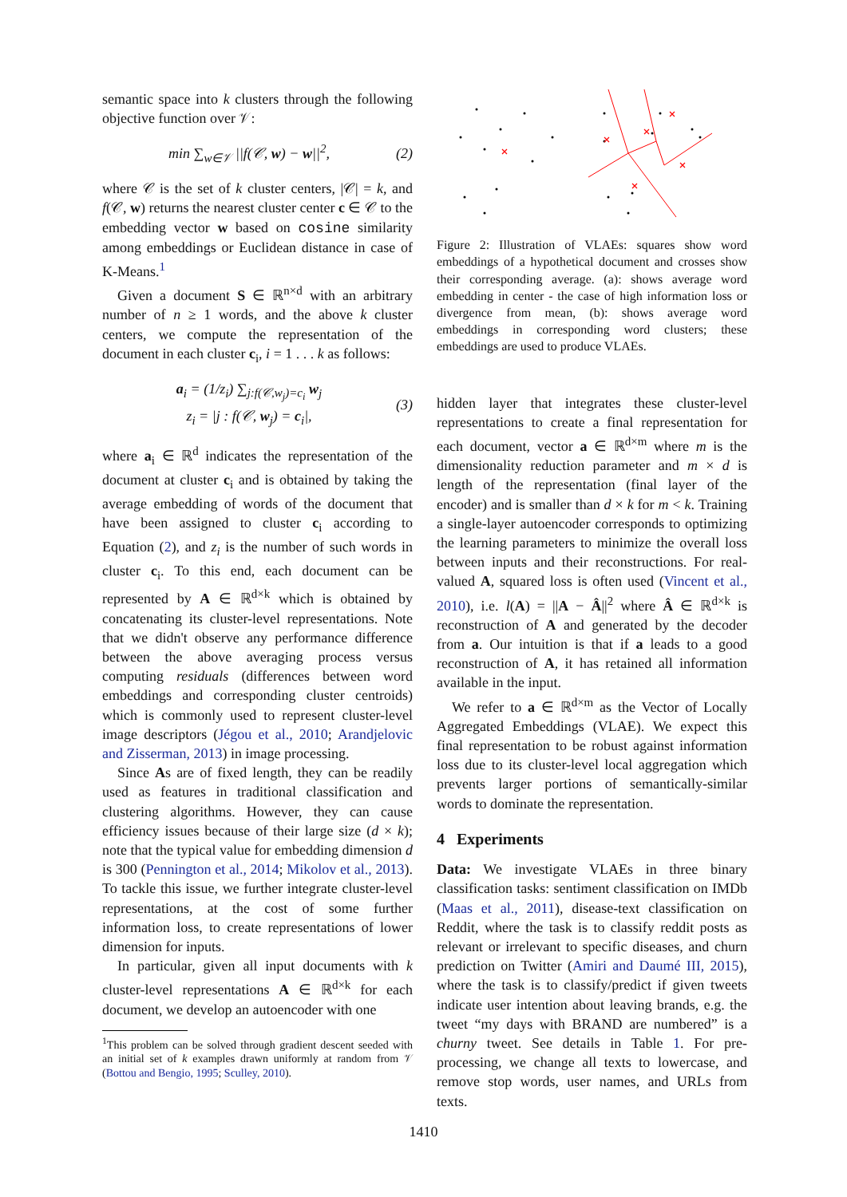semantic space into k clusters through the following objective function over 𝒱:
min ∑<sub>w∈𝒱</sub> ||f(𝒞, w) − w||<sup>2</sup>, (2)
where 𝒞 is the set of k cluster centers, |𝒞| = k, and f(𝒞, w) returns the nearest cluster center c ∈ 𝒞 to the embedding vector w based on cosine similarity among embeddings or Euclidean distance in case of K-Means.<sup>1</sup>
Given a document S ∈ ℝ<sup>n×d</sup> with an arbitrary number of n ≥ 1 words, and the above k cluster centers, we compute the representation of the document in each cluster c<sub>i</sub>, i = 1 . . . k as follows:
a<sub>i</sub> = (1/z<sub>i</sub>) ∑<sub>j:f(𝒞,w<sub>j</sub>)=c<sub>i</sub></sub> w<sub>j</sub>
z<sub>i</sub> = |j : f(𝒞, w<sub>j</sub>) = c<sub>i</sub>|, (3)
where a<sub>i</sub> ∈ ℝ<sup>d</sup> indicates the representation of the document at cluster c<sub>i</sub> and is obtained by taking the average embedding of words of the document that have been assigned to cluster c<sub>i</sub> according to Equation (2), and z<sub>i</sub> is the number of such words in cluster c<sub>i</sub>. To this end, each document can be represented by A ∈ ℝ<sup>d×k</sup> which is obtained by concatenating its cluster-level representations. Note that we didn't observe any performance difference between the above averaging process versus computing residuals (differences between word embeddings and corresponding cluster centroids) which is commonly used to represent cluster-level image descriptors (Jégou et al., 2010; Arandjelovic and Zisserman, 2013) in image processing.
Since As are of fixed length, they can be readily used as features in traditional classification and clustering algorithms. However, they can cause efficiency issues because of their large size (d × k); note that the typical value for embedding dimension d is 300 (Pennington et al., 2014; Mikolov et al., 2013). To tackle this issue, we further integrate cluster-level representations, at the cost of some further information loss, to create representations of lower dimension for inputs.
In particular, given all input documents with k cluster-level representations A ∈ ℝ<sup>d×k</sup> for each document, we develop an autoencoder with one
<sup>1</sup> This problem can be solved through gradient descent seeded with an initial set of k examples drawn uniformly at random from 𝒱 (Bottou and Bengio, 1995; Sculley, 2010).
Figure 2: Illustration of VLAEs: squares show word embeddings of a hypothetical document and crosses show their corresponding average. (a): shows average word embedding in center - the case of high information loss or divergence from mean, (b): shows average word embeddings in corresponding word clusters; these embeddings are used to produce VLAEs.
hidden layer that integrates these cluster-level representations to create a final representation for each document, vector a ∈ ℝ<sup>d×m</sup> where m is the dimensionality reduction parameter and m × d is length of the representation (final layer of the encoder) and is smaller than d × k for m < k. Training a single-layer autoencoder corresponds to optimizing the learning parameters to minimize the overall loss between inputs and their reconstructions. For real-valued A, squared loss is often used (Vincent et al., 2010), i.e. l(A) = ||A − Â||<sup>2</sup> where Â ∈ ℝ<sup>d×k</sup> is reconstruction of A and generated by the decoder from a. Our intuition is that if a leads to a good reconstruction of A, it has retained all information available in the input.
We refer to a ∈ ℝ<sup>d×m</sup> as the Vector of Locally Aggregated Embeddings (VLAE). We expect this final representation to be robust against information loss due to its cluster-level local aggregation which prevents larger portions of semantically-similar words to dominate the representation.
4 Experiments
Data: We investigate VLAEs in three binary classification tasks: sentiment classification on IMDb (Maas et al., 2011), disease-text classification on Reddit, where the task is to classify reddit posts as relevant or irrelevant to specific diseases, and churn prediction on Twitter (Amiri and Daumé III, 2015), where the task is to classify/predict if given tweets indicate user intention about leaving brands, e.g. the tweet “my days with BRAND are numbered” is a churny tweet. See details in Table 1. For pre-processing, we change all texts to lowercase, and remove stop words, user names, and URLs from texts.
1410